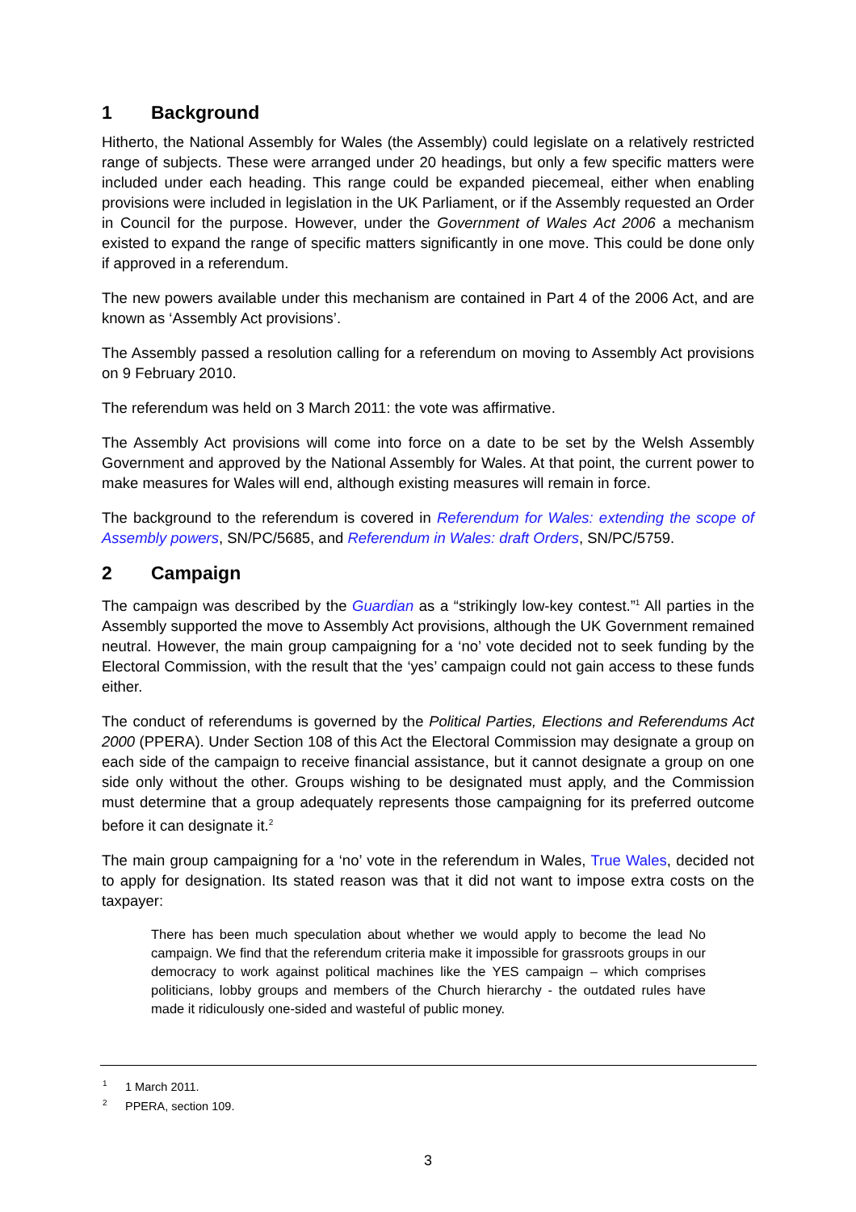1 Background
Hitherto, the National Assembly for Wales (the Assembly) could legislate on a relatively restricted range of subjects. These were arranged under 20 headings, but only a few specific matters were included under each heading. This range could be expanded piecemeal, either when enabling provisions were included in legislation in the UK Parliament, or if the Assembly requested an Order in Council for the purpose. However, under the Government of Wales Act 2006 a mechanism existed to expand the range of specific matters significantly in one move. This could be done only if approved in a referendum.
The new powers available under this mechanism are contained in Part 4 of the 2006 Act, and are known as ‘Assembly Act provisions’.
The Assembly passed a resolution calling for a referendum on moving to Assembly Act provisions on 9 February 2010.
The referendum was held on 3 March 2011: the vote was affirmative.
The Assembly Act provisions will come into force on a date to be set by the Welsh Assembly Government and approved by the National Assembly for Wales. At that point, the current power to make measures for Wales will end, although existing measures will remain in force.
The background to the referendum is covered in Referendum for Wales: extending the scope of Assembly powers, SN/PC/5685, and Referendum in Wales: draft Orders, SN/PC/5759.
2 Campaign
The campaign was described by the Guardian as a “strikingly low-key contest.”<sup>1</sup> All parties in the Assembly supported the move to Assembly Act provisions, although the UK Government remained neutral. However, the main group campaigning for a ‘no’ vote decided not to seek funding by the Electoral Commission, with the result that the ‘yes’ campaign could not gain access to these funds either.
The conduct of referendums is governed by the Political Parties, Elections and Referendums Act 2000 (PPERA). Under Section 108 of this Act the Electoral Commission may designate a group on each side of the campaign to receive financial assistance, but it cannot designate a group on one side only without the other. Groups wishing to be designated must apply, and the Commission must determine that a group adequately represents those campaigning for its preferred outcome before it can designate it.<sup>2</sup>
The main group campaigning for a ‘no’ vote in the referendum in Wales, True Wales, decided not to apply for designation. Its stated reason was that it did not want to impose extra costs on the taxpayer:
There has been much speculation about whether we would apply to become the lead No campaign. We find that the referendum criteria make it impossible for grassroots groups in our democracy to work against political machines like the YES campaign – which comprises politicians, lobby groups and members of the Church hierarchy - the outdated rules have made it ridiculously one-sided and wasteful of public money.
<sup>1</sup> 1 March 2011.
<sup>2</sup> PPERA, section 109.
3